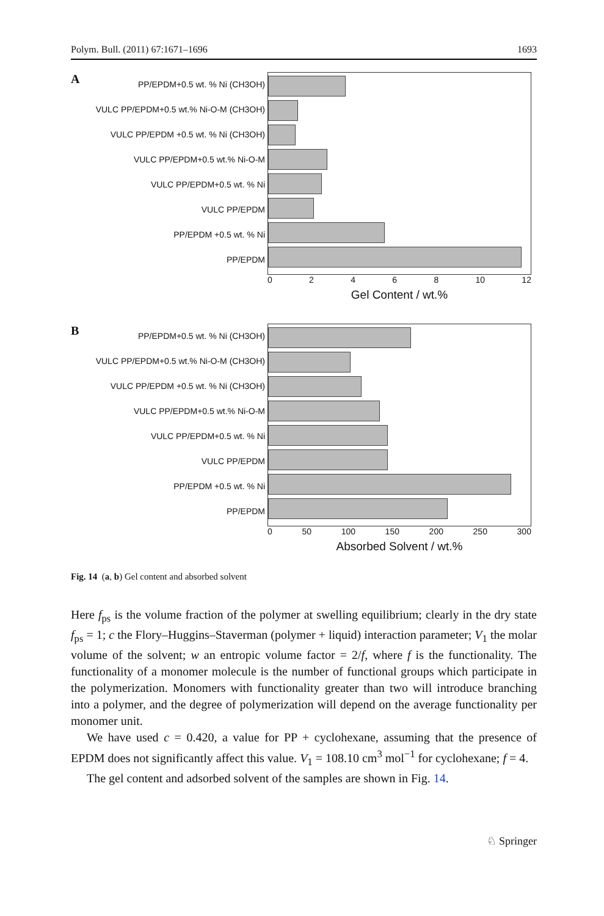Polym. Bull. (2011) 67:1671–1696 1693
A
PP/EPDM+0.5 wt. % Ni (CH3OH)
VULC PP/EPDM+0.5 wt.% Ni-O-M (CH3OH)
VULC PP/EPDM +0.5 wt. % Ni (CH3OH)
VULC PP/EPDM+0.5 wt.% Ni-O-M
VULC PP/EPDM+0.5 wt. % Ni
VULC PP/EPDM
PP/EPDM +0.5 wt. % Ni
PP/EPDM
02468 10 12
Gel Content / wt.%
B
PP/EPDM+0.5 wt. % Ni (CH3OH)
VULC PP/EPDM+0.5 wt.% Ni-O-M (CH3OH)
VULC PP/EPDM +0.5 wt. % Ni (CH3OH)
VULC PP/EPDM+0.5 wt.% Ni-O-M
VULC PP/EPDM+0.5 wt. % Ni
VULC PP/EPDM
PP/EPDM +0.5 wt. % Ni
PP/EPDM
0 50 100 150 200 250 300
Absorbed Solvent / wt.%
Fig. 14 (a, b) Gel content and absorbed solvent
Here f<sub>ps</sub> is the volume fraction of the polymer at swelling equilibrium; clearly in the dry state f<sub>ps</sub> = 1; c the Flory–Huggins–Staverman (polymer + liquid) interaction parameter; V<sub>1</sub> the molar volume of the solvent; w an entropic volume factor = 2/f, where f is the functionality. The functionality of a monomer molecule is the number of functional groups which participate in the polymerization. Monomers with functionality greater than two will introduce branching into a polymer, and the degree of polymerization will depend on the average functionality per monomer unit.
We have used c = 0.420, a value for PP + cyclohexane, assuming that the presence of EPDM does not significantly affect this value. V<sub>1</sub> = 108.10 cm<sup>3</sup> mol<sup>−1</sup> for cyclohexane; f = 4.
The gel content and adsorbed solvent of the samples are shown in Fig. 14.
♘ Springer